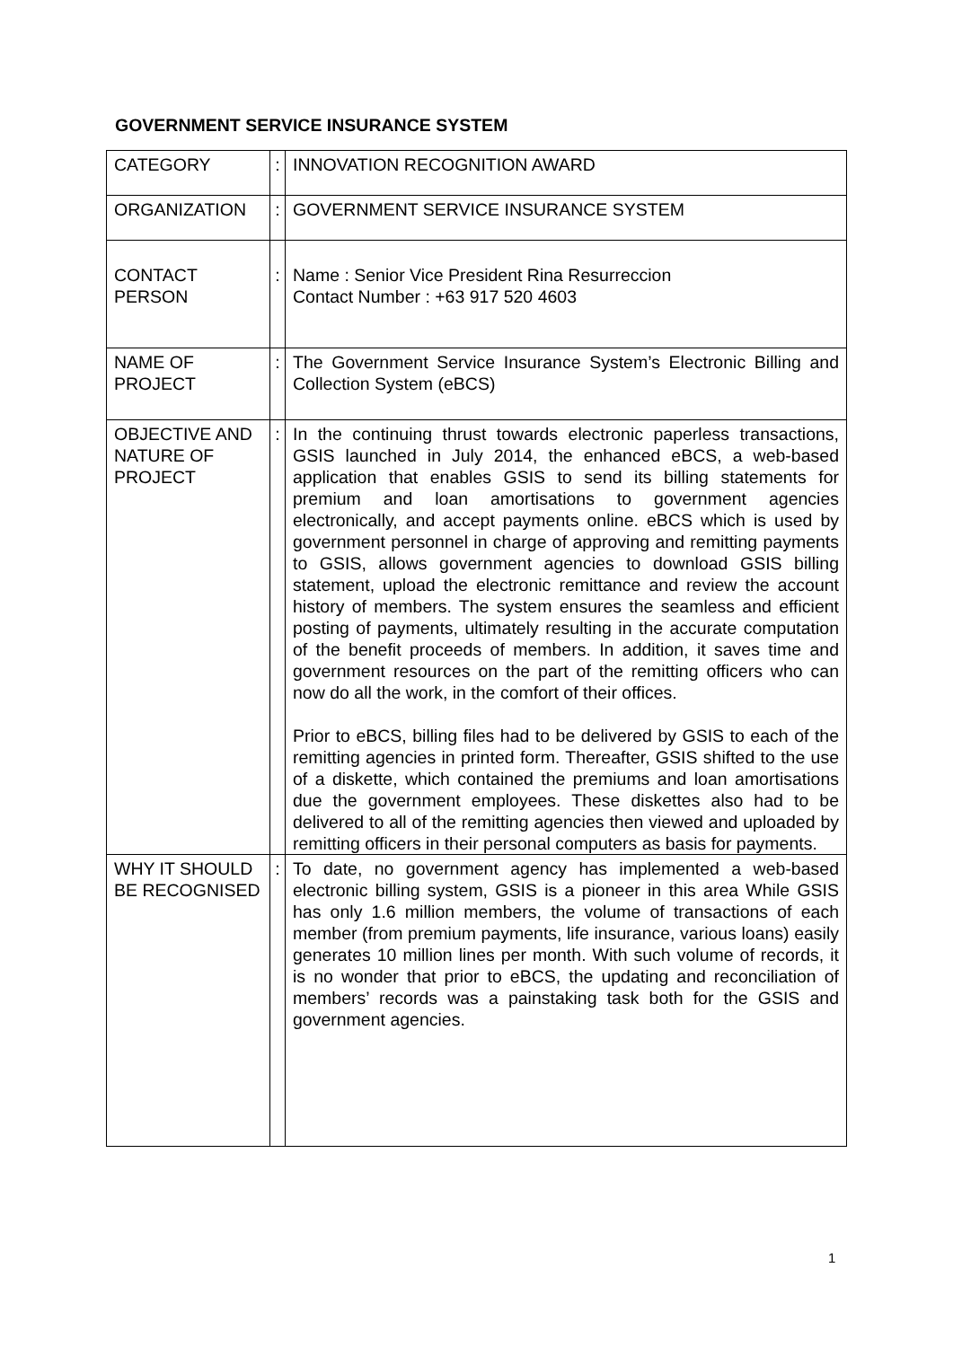GOVERNMENT SERVICE INSURANCE SYSTEM
| CATEGORY | : | INNOVATION RECOGNITION AWARD |
| ORGANIZATION | : | GOVERNMENT SERVICE INSURANCE SYSTEM |
| CONTACT PERSON | : | Name : Senior Vice President Rina Resurreccion Contact Number : +63 917 520 4603 |
| NAME OF PROJECT | : | The Government Service Insurance System’s Electronic Billing and Collection System (eBCS) |
| OBJECTIVE AND NATURE OF PROJECT | : | In the continuing thrust towards electronic paperless transactions, GSIS launched in July 2014, the enhanced eBCS, a web-based application that enables GSIS to send its billing statements for premium and loan amortisations to government agencies electronically, and accept payments online. eBCS which is used by government personnel in charge of approving and remitting payments to GSIS, allows government agencies to download GSIS billing statement, upload the electronic remittance and review the account history of members. The system ensures the seamless and efficient posting of payments, ultimately resulting in the accurate computation of the benefit proceeds of members. In addition, it saves time and government resources on the part of the remitting officers who can now do all the work, in the comfort of their offices. Prior to eBCS, billing files had to be delivered by GSIS to each of the remitting agencies in printed form. Thereafter, GSIS shifted to the use of a diskette, which contained the premiums and loan amortisations due the government employees. These diskettes also had to be delivered to all of the remitting agencies then viewed and uploaded by remitting officers in their personal computers as basis for payments. |
| WHY IT SHOULD BE RECOGNISED | : | To date, no government agency has implemented a web-based electronic billing system, GSIS is a pioneer in this area While GSIS has only 1.6 million members, the volume of transactions of each member (from premium payments, life insurance, various loans) easily generates 10 million lines per month. With such volume of records, it is no wonder that prior to eBCS, the updating and reconciliation of members’ records was a painstaking task both for the GSIS and government agencies. |
1